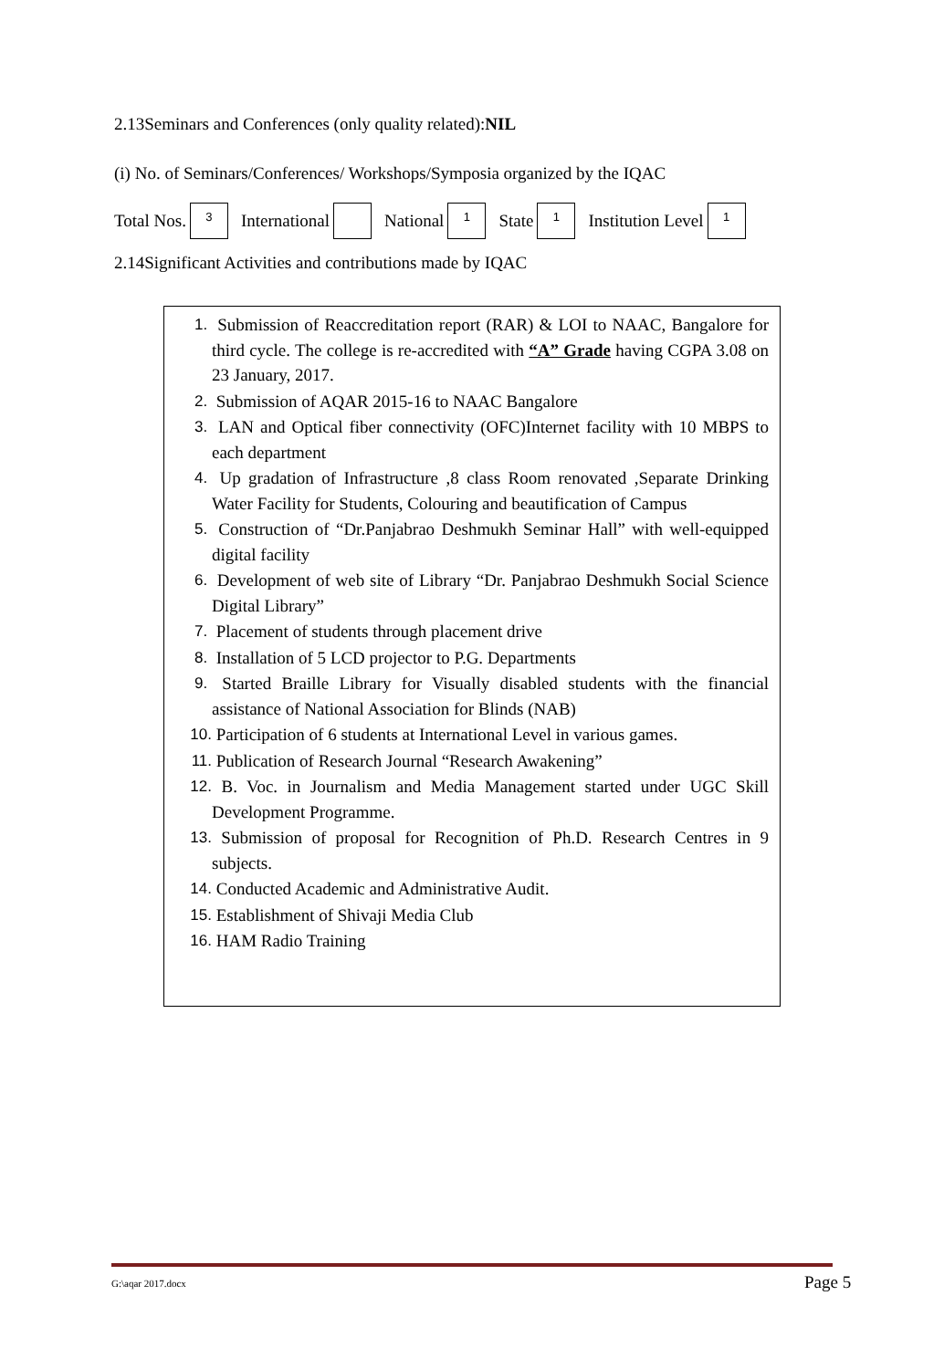2.13Seminars and Conferences (only quality related):NIL
(i) No. of Seminars/Conferences/ Workshops/Symposia organized by the IQAC
Total Nos. 3 International National 1 State 1 Institution Level 1
2.14Significant Activities and contributions made by IQAC
1. Submission of Reaccreditation report (RAR) & LOI to NAAC, Bangalore for third cycle. The college is re-accredited with “A” Grade having CGPA 3.08 on 23 January, 2017.
2. Submission of AQAR 2015-16 to NAAC Bangalore
3. LAN and Optical fiber connectivity (OFC)Internet facility with 10 MBPS to each department
4. Up gradation of Infrastructure ,8 class Room renovated ,Separate Drinking Water Facility for Students, Colouring and beautification of Campus
5. Construction of “Dr.Panjabrao Deshmukh Seminar Hall” with well-equipped digital facility
6. Development of web site of Library “Dr. Panjabrao Deshmukh Social Science Digital Library”
7. Placement of students through placement drive
8. Installation of 5 LCD projector to P.G. Departments
9. Started Braille Library for Visually disabled students with the financial assistance of National Association for Blinds (NAB)
10. Participation of 6 students at International Level in various games.
11. Publication of Research Journal “Research Awakening”
12. B. Voc. in Journalism and Media Management started under UGC Skill Development Programme.
13. Submission of proposal for Recognition of Ph.D. Research Centres in 9 subjects.
14. Conducted Academic and Administrative Audit.
15. Establishment of Shivaji Media Club
16. HAM Radio Training
G:\aqar 2017.docx Page 5